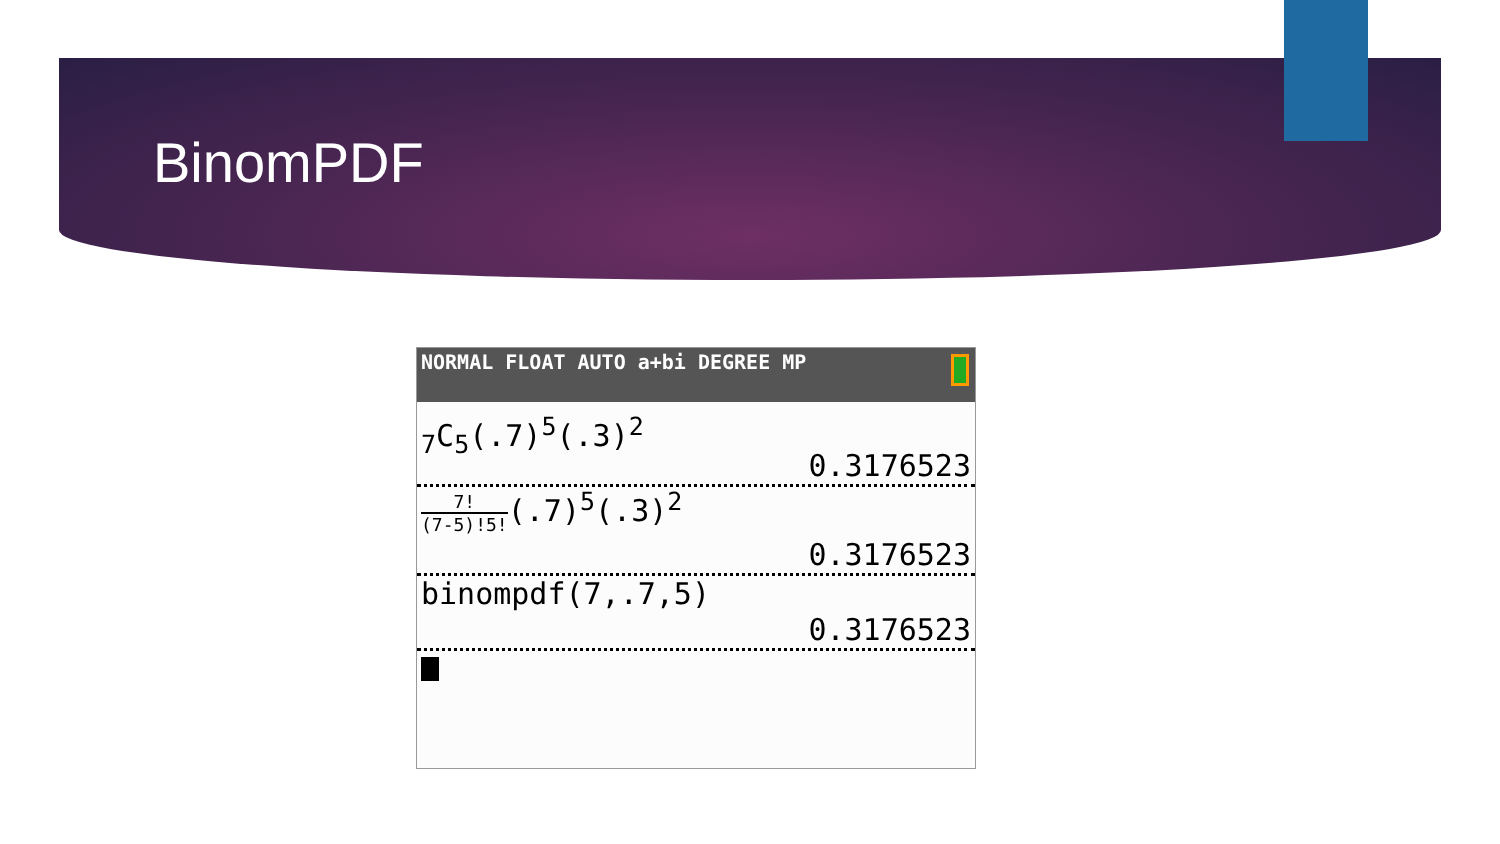BinomPDF
NORMAL FLOAT AUTO a+bi DEGREE MP
<sub>7</sub>C<sub>5</sub>(.7)<sup>5</sup>(.3)<sup>2</sup>
0.3176523
7! (7-5)!5!(.7)<sup>5</sup>(.3)<sup>2</sup>
0.3176523
binompdf(7,.7,5)
0.3176523